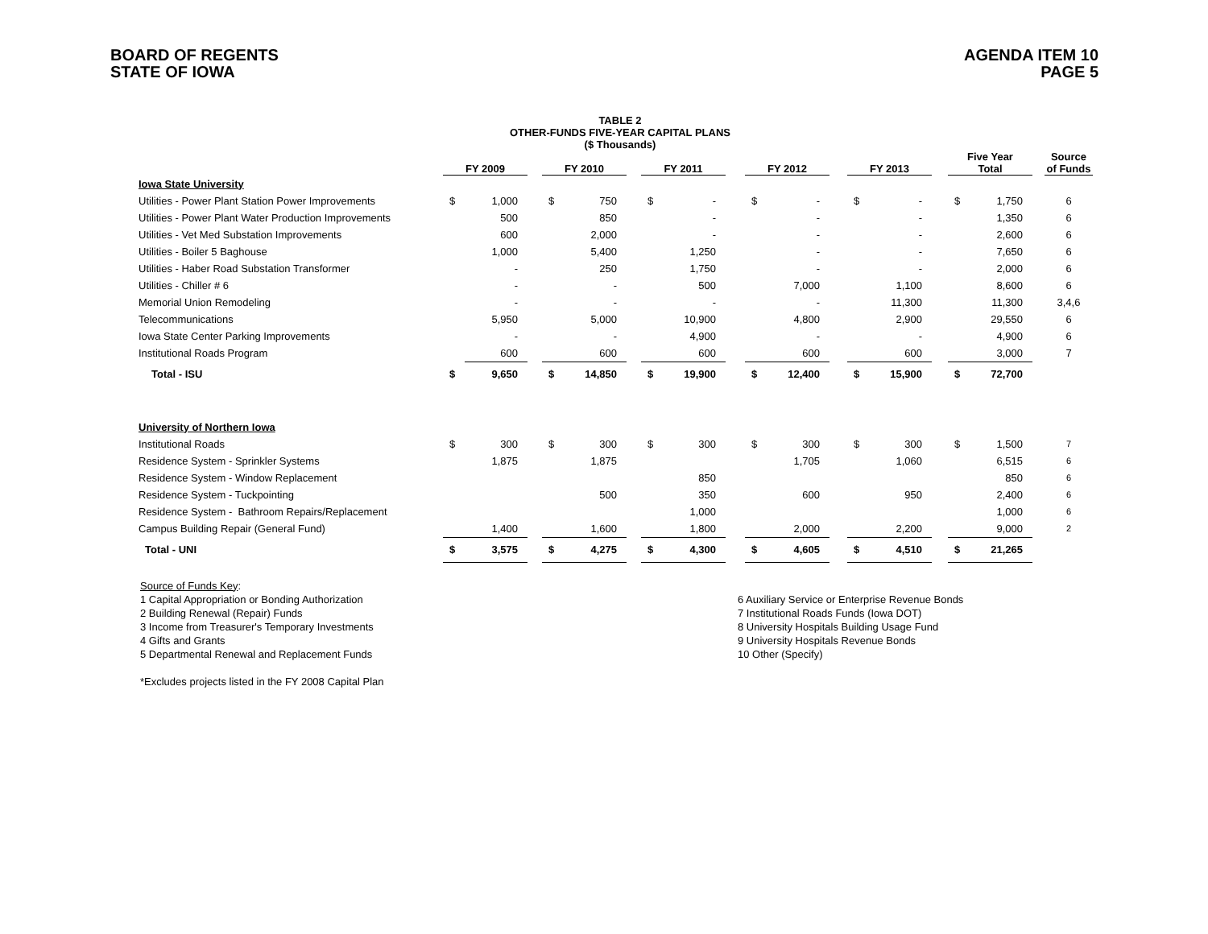BOARD OF REGENTS
STATE OF IOWA
AGENDA ITEM 10
PAGE 5
TABLE 2
OTHER-FUNDS FIVE-YEAR CAPITAL PLANS
($ Thousands)
| | FY 2009 | | | FY 2010 | | | FY 2011 | | | FY 2012 | | | FY 2013 | | | Five Year Total | | | Source of Funds |
| --- | --- | --- | --- | --- | --- | --- | --- | --- | --- | --- | --- | --- | --- | --- | --- | --- | --- | --- | --- |
| Iowa State University | | | | | | | | | | | | | | | | | | | |
| Utilities - Power Plant Station Power Improvements | $ | 1,000 | | $ | 750 | | $ | - | | $ | - | | $ | - | | $ | 1,750 | | 6 |
| Utilities - Power Plant Water Production Improvements | | 500 | | | 850 | | | - | | | - | | | - | | | 1,350 | | 6 |
| Utilities - Vet Med Substation Improvements | | 600 | | | 2,000 | | | - | | | - | | | - | | | 2,600 | | 6 |
| Utilities - Boiler 5 Baghouse | | 1,000 | | | 5,400 | | | 1,250 | | | - | | | - | | | 7,650 | | 6 |
| Utilities - Haber Road Substation Transformer | | - | | | 250 | | | 1,750 | | | - | | | - | | | 2,000 | | 6 |
| Utilities - Chiller # 6 | | - | | | - | | | 500 | | | 7,000 | | | 1,100 | | | 8,600 | | 6 |
| Memorial Union Remodeling | | - | | | - | | | - | | | - | | | 11,300 | | | 11,300 | | 3,4,6 |
| Telecommunications | | 5,950 | | | 5,000 | | | 10,900 | | | 4,800 | | | 2,900 | | | 29,550 | | 6 |
| Iowa State Center Parking Improvements | | - | | | - | | | 4,900 | | | - | | | - | | | 4,900 | | 6 |
| Institutional Roads Program | | 600 | | | 600 | | | 600 | | | 600 | | | 600 | | | 3,000 | | 7 |
| Total - ISU | $ | 9,650 | | $ | 14,850 | | $ | 19,900 | | $ | 12,400 | | $ | 15,900 | | $ | 72,700 | | |
| University of Northern Iowa | | | | | | | | | | | | | | | | | | | |
| Institutional Roads | $ | 300 | | $ | 300 | | $ | 300 | | $ | 300 | | $ | 300 | | $ | 1,500 | | 7 |
| Residence System - Sprinkler Systems | | 1,875 | | | 1,875 | | | | | | 1,705 | | | 1,060 | | | 6,515 | | 6 |
| Residence System - Window Replacement | | | | | | | | 850 | | | | | | | | | 850 | | 6 |
| Residence System - Tuckpointing | | | | | 500 | | | 350 | | | 600 | | | 950 | | | 2,400 | | 6 |
| Residence System - Bathroom Repairs/Replacement | | | | | | | | 1,000 | | | | | | | | | 1,000 | | 6 |
| Campus Building Repair (General Fund) | | 1,400 | | | 1,600 | | | 1,800 | | | 2,000 | | | 2,200 | | | 9,000 | | 2 |
| Total - UNI | $ | 3,575 | | $ | 4,275 | | $ | 4,300 | | $ | 4,605 | | $ | 4,510 | | $ | 21,265 | | |
Source of Funds Key:
1 Capital Appropriation or Bonding Authorization
2 Building Renewal (Repair) Funds
3 Income from Treasurer's Temporary Investments
4 Gifts and Grants
5 Departmental Renewal and Replacement Funds
*Excludes projects listed in the FY 2008 Capital Plan
6 Auxiliary Service or Enterprise Revenue Bonds
7 Institutional Roads Funds (Iowa DOT)
8 University Hospitals Building Usage Fund
9 University Hospitals Revenue Bonds
10 Other (Specify)